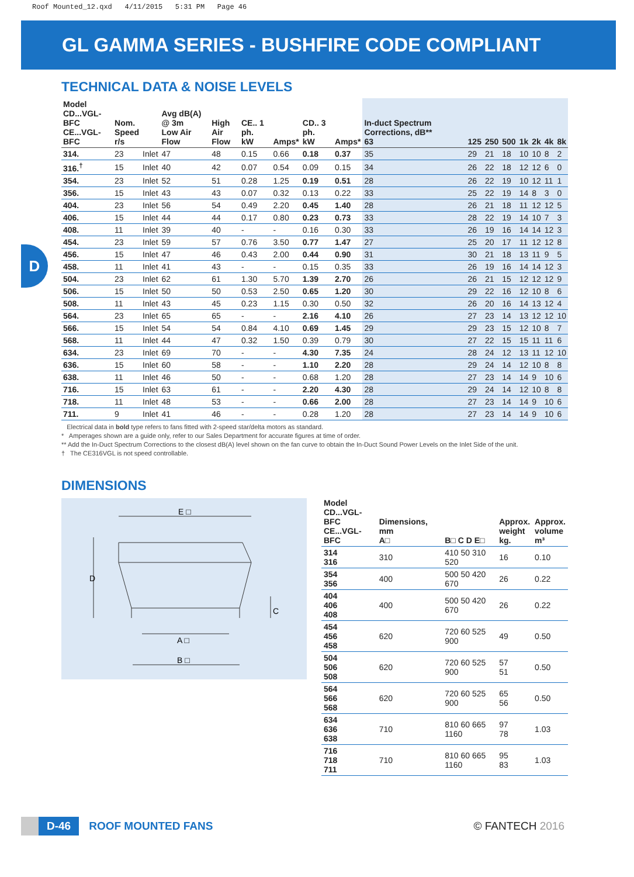Roof Mounted_12.qxd 4/11/2015 5:31 PM Page 46
GL GAMMA SERIES - BUSHFIRE CODE COMPLIANT
D
TECHNICAL DATA & NOISE LEVELS
| Model CD...VGL-BFC CE...VGL-BFC | Nom. Speed r/s | | Avg dB(A) @ 3m Low Air Flow | High Air Flow | CE.. 1 ph. kW | Amps* | CD.. 3 ph. kW | Amps* | In-duct Spectrum Corrections, dB** 63 | 125 | 250 | 500 | 1k | 2k | 4k | 8k |
| --- | --- | --- | --- | --- | --- | --- | --- | --- | --- | --- | --- | --- | --- | --- | --- | --- |
| 314. | 23 | Inlet | 47 | 48 | 0.15 | 0.66 | 0.18 | 0.37 | 35 | 29 | 21 | 18 | 10 | 10 | 8 | 2 |
| 316.<sup>†</sup> | 15 | Inlet | 40 | 42 | 0.07 | 0.54 | 0.09 | 0.15 | 34 | 26 | 22 | 18 | 12 | 12 | 6 | 0 |
| 354. | 23 | Inlet | 52 | 51 | 0.28 | 1.25 | 0.19 | 0.51 | 28 | 26 | 22 | 19 | 10 | 12 | 11 | 1 |
| 356. | 15 | Inlet | 43 | 43 | 0.07 | 0.32 | 0.13 | 0.22 | 33 | 25 | 22 | 19 | 14 | 8 | 3 | 0 |
| 404. | 23 | Inlet | 56 | 54 | 0.49 | 2.20 | 0.45 | 1.40 | 28 | 26 | 21 | 18 | 11 | 12 | 12 | 5 |
| 406. | 15 | Inlet | 44 | 44 | 0.17 | 0.80 | 0.23 | 0.73 | 33 | 28 | 22 | 19 | 14 | 10 | 7 | 3 |
| 408. | 11 | Inlet | 39 | 40 | - | - | 0.16 | 0.30 | 33 | 26 | 19 | 16 | 14 | 14 | 12 | 3 |
| 454. | 23 | Inlet | 59 | 57 | 0.76 | 3.50 | 0.77 | 1.47 | 27 | 25 | 20 | 17 | 11 | 12 | 12 | 8 |
| 456. | 15 | Inlet | 47 | 46 | 0.43 | 2.00 | 0.44 | 0.90 | 31 | 30 | 21 | 18 | 13 | 11 | 9 | 5 |
| 458. | 11 | Inlet | 41 | 43 | - | - | 0.15 | 0.35 | 33 | 26 | 19 | 16 | 14 | 14 | 12 | 3 |
| 504. | 23 | Inlet | 62 | 61 | 1.30 | 5.70 | 1.39 | 2.70 | 26 | 26 | 21 | 15 | 12 | 12 | 12 | 9 |
| 506. | 15 | Inlet | 50 | 50 | 0.53 | 2.50 | 0.65 | 1.20 | 30 | 29 | 22 | 16 | 12 | 10 | 8 | 6 |
| 508. | 11 | Inlet | 43 | 45 | 0.23 | 1.15 | 0.30 | 0.50 | 32 | 26 | 20 | 16 | 14 | 13 | 12 | 4 |
| 564. | 23 | Inlet | 65 | 65 | - | - | 2.16 | 4.10 | 26 | 27 | 23 | 14 | 13 | 12 | 12 | 10 |
| 566. | 15 | Inlet | 54 | 54 | 0.84 | 4.10 | 0.69 | 1.45 | 29 | 29 | 23 | 15 | 12 | 10 | 8 | 7 |
| 568. | 11 | Inlet | 44 | 47 | 0.32 | 1.50 | 0.39 | 0.79 | 30 | 27 | 22 | 15 | 15 | 11 | 11 | 6 |
| 634. | 23 | Inlet | 69 | 70 | - | - | 4.30 | 7.35 | 24 | 28 | 24 | 12 | 13 | 11 | 12 | 10 |
| 636. | 15 | Inlet | 60 | 58 | - | - | 1.10 | 2.20 | 28 | 29 | 24 | 14 | 12 | 10 | 8 | 8 |
| 638. | 11 | Inlet | 46 | 50 | - | - | 0.68 | 1.20 | 28 | 27 | 23 | 14 | 14 | 9 | 10 | 6 |
| 716. | 15 | Inlet | 63 | 61 | - | - | 2.20 | 4.30 | 28 | 29 | 24 | 14 | 12 | 10 | 8 | 8 |
| 718. | 11 | Inlet | 48 | 53 | - | - | 0.66 | 2.00 | 28 | 27 | 23 | 14 | 14 | 9 | 10 | 6 |
| 711. | 9 | Inlet | 41 | 46 | - | - | 0.28 | 1.20 | 28 | 27 | 23 | 14 | 14 | 9 | 10 | 6 |
Electrical data in bold type refers to fans fitted with 2-speed star/delta motors as standard.
* Amperages shown are a guide only, refer to our Sales Department for accurate figures at time of order.
** Add the In-Duct Spectrum Corrections to the closest dB(A) level shown on the fan curve to obtain the In-Duct Sound Power Levels on the Inlet Side of the unit.
† The CE316VGL is not speed controllable.
DIMENSIONS
E □
D
C
A □
B □
| Model CD...VGL-BFC CE...VGL-BFC | Dimensions, mm A□ | B□ C D E□ | Approx. weight kg. | Approx. volume m³ |
| --- | --- | --- | --- | --- |
| 314 316 | 310 | 410 50 310 520 | 16 | 0.10 |
| 354 356 | 400 | 500 50 420 670 | 26 | 0.22 |
| 404 406 408 | 400 | 500 50 420 670 | 26 | 0.22 |
| 454 456 458 | 620 | 720 60 525 900 | 49 | 0.50 |
| 504 506 508 | 620 | 720 60 525 900 | 57 51 | 0.50 |
| 564 566 568 | 620 | 720 60 525 900 | 65 56 | 0.50 |
| 634 636 638 | 710 | 810 60 665 1160 | 97 78 | 1.03 |
| 716 718 711 | 710 | 810 60 665 1160 | 95 83 | 1.03 |
D-46
ROOF MOUNTED FANS © FANTECH 2016